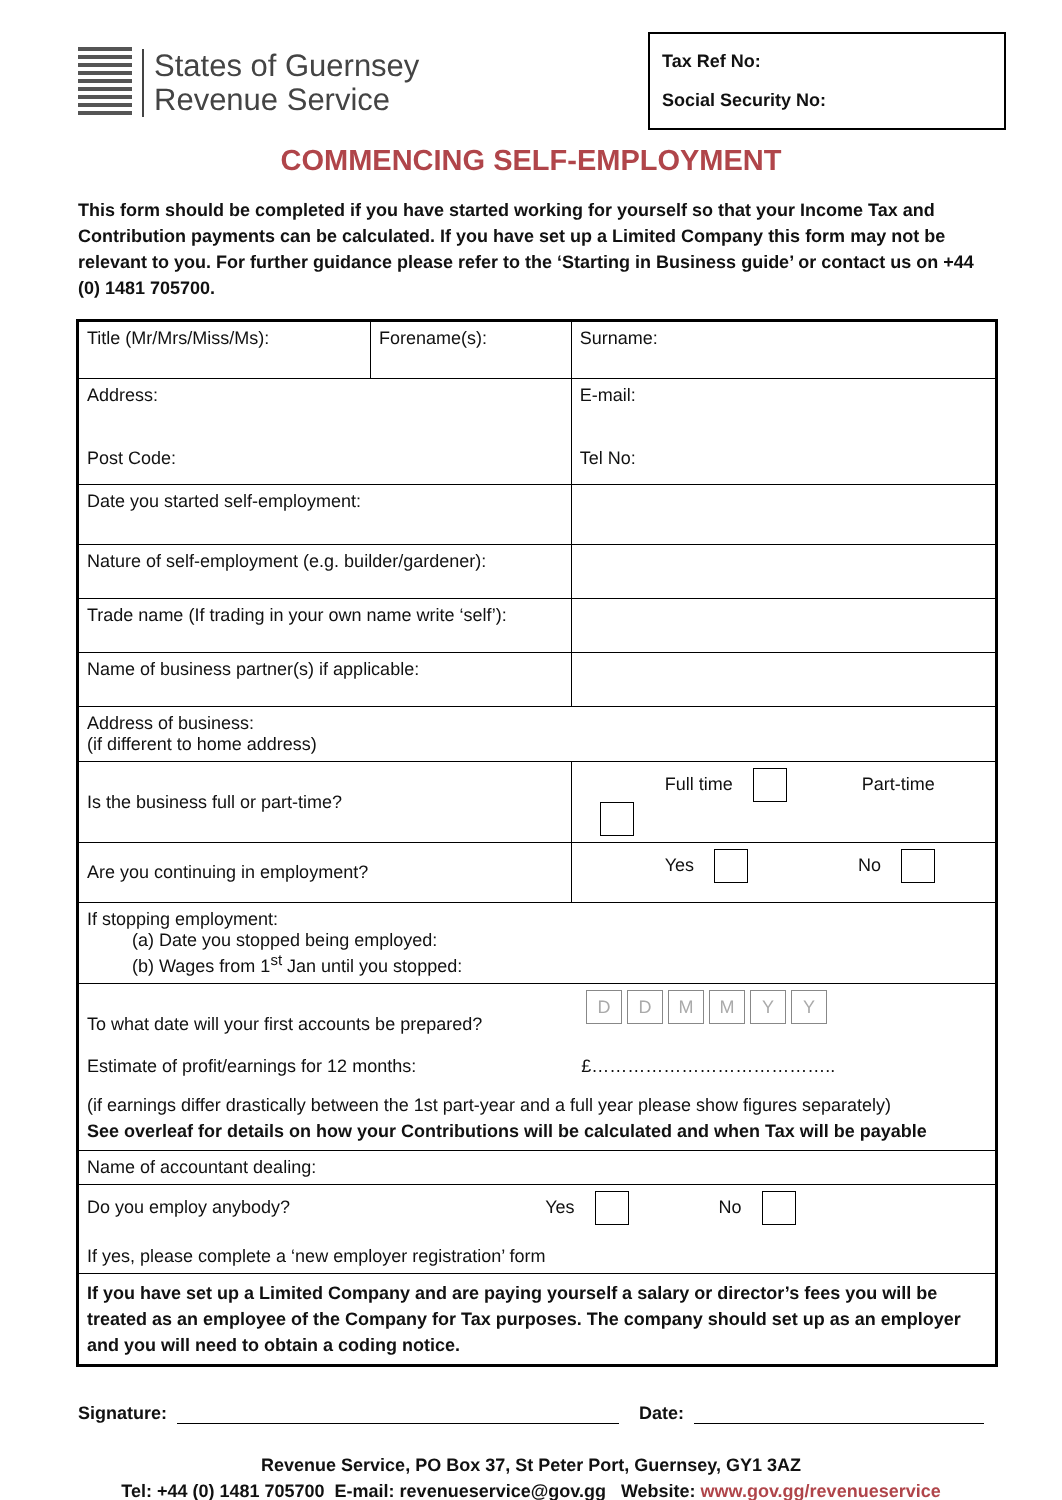States of Guernsey
Revenue Service
Tax Ref No:
Social Security No:
COMMENCING SELF-EMPLOYMENT
This form should be completed if you have started working for yourself so that your Income Tax and Contribution payments can be calculated. If you have set up a Limited Company this form may not be relevant to you. For further guidance please refer to the ‘Starting in Business guide’ or contact us on +44 (0) 1481 705700.
| Title (Mr/Mrs/Miss/Ms): | Forename(s): | | Surname: |
| Address: Post Code: | | | E-mail: Tel No: |
| Date you started self-employment: | | | |
| Nature of self-employment (e.g. builder/gardener): | | | |
| Trade name (If trading in your own name write ‘self’): | | | |
| Name of business partner(s) if applicable: | | | |
| Address of business: (if different to home address) | | | |
| Is the business full or part-time? | | Full time Part-time | |
| Are you continuing in employment? | | Yes No | |
| If stopping employment: (a) Date you stopped being employed: (b) Wages from 1<sup>st</sup> Jan until you stopped: | | | |
| To what date will your first accounts be prepared? D D M M Y Y Estimate of profit/earnings for 12 months: £………………………………….. (if earnings differ drastically between the 1st part-year and a full year please show figures separately) See overleaf for details on how your Contributions will be calculated and when Tax will be payable | | | |
| Name of accountant dealing: | | | |
| Do you employ anybody? Yes No If yes, please complete a ‘new employer registration’ form | | | |
| If you have set up a Limited Company and are paying yourself a salary or director’s fees you will be treated as an employee of the Company for Tax purposes. The company should set up as an employer and you will need to obtain a coding notice. | | | |
Signature: Date:
Revenue Service, PO Box 37, St Peter Port, Guernsey, GY1 3AZ
Tel: +44 (0) 1481 705700 E-mail: revenueservice@gov.gg Website: www.gov.gg/revenueservice